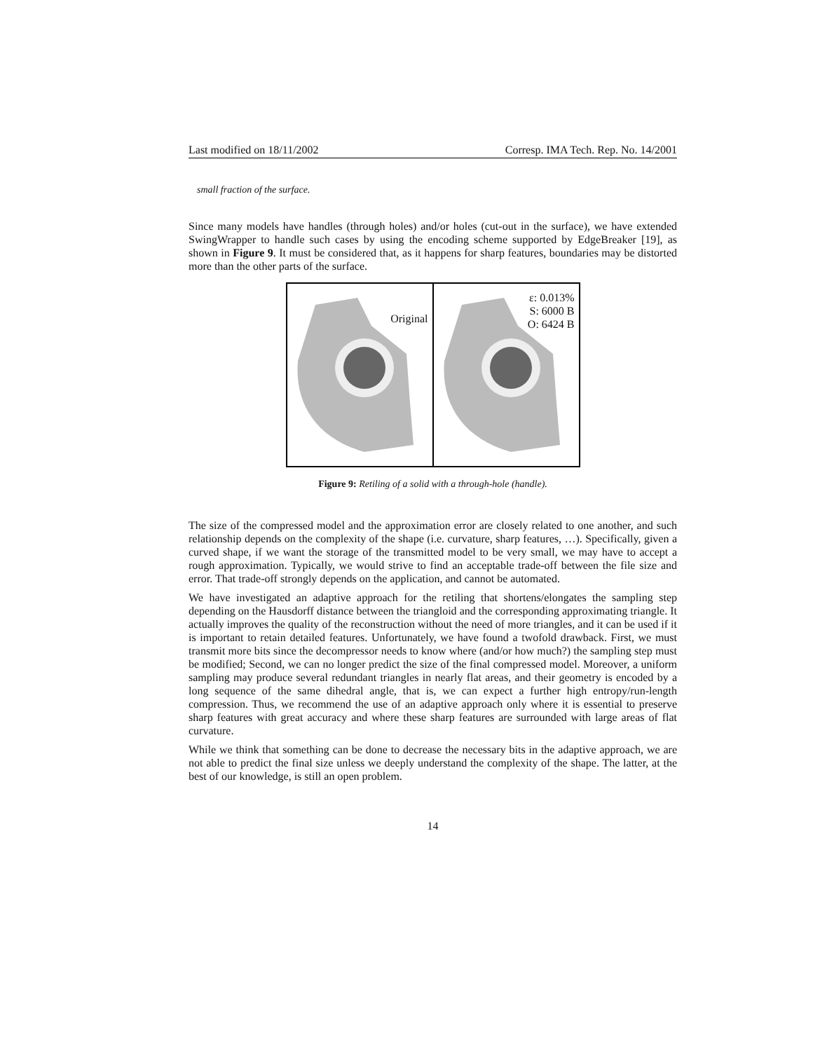Last modified on 18/11/2002 Corresp. IMA Tech. Rep. No. 14/2001
small fraction of the surface.
Since many models have handles (through holes) and/or holes (cut-out in the surface), we have extended SwingWrapper to handle such cases by using the encoding scheme supported by EdgeBreaker [19], as shown in Figure 9. It must be considered that, as it happens for sharp features, boundaries may be distorted more than the other parts of the surface.
Original
ε: 0.013%
S: 6000 B
O: 6424 B
Figure 9: Retiling of a solid with a through-hole (handle).
The size of the compressed model and the approximation error are closely related to one another, and such relationship depends on the complexity of the shape (i.e. curvature, sharp features, …). Specifically, given a curved shape, if we want the storage of the transmitted model to be very small, we may have to accept a rough approximation. Typically, we would strive to find an acceptable trade-off between the file size and error. That trade-off strongly depends on the application, and cannot be automated.
We have investigated an adaptive approach for the retiling that shortens/elongates the sampling step depending on the Hausdorff distance between the triangloid and the corresponding approximating triangle. It actually improves the quality of the reconstruction without the need of more triangles, and it can be used if it is important to retain detailed features. Unfortunately, we have found a twofold drawback. First, we must transmit more bits since the decompressor needs to know where (and/or how much?) the sampling step must be modified; Second, we can no longer predict the size of the final compressed model. Moreover, a uniform sampling may produce several redundant triangles in nearly flat areas, and their geometry is encoded by a long sequence of the same dihedral angle, that is, we can expect a further high entropy/run-length compression. Thus, we recommend the use of an adaptive approach only where it is essential to preserve sharp features with great accuracy and where these sharp features are surrounded with large areas of flat curvature.
While we think that something can be done to decrease the necessary bits in the adaptive approach, we are not able to predict the final size unless we deeply understand the complexity of the shape. The latter, at the best of our knowledge, is still an open problem.
14